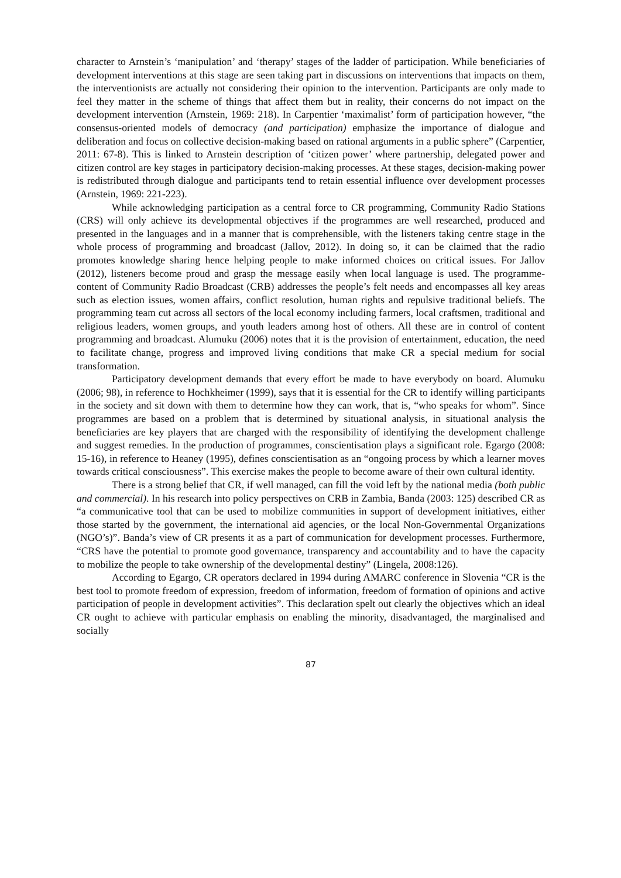character to Arnstein’s ‘manipulation’ and ‘therapy’ stages of the ladder of participation. While beneficiaries of development interventions at this stage are seen taking part in discussions on interventions that impacts on them, the interventionists are actually not considering their opinion to the intervention. Participants are only made to feel they matter in the scheme of things that affect them but in reality, their concerns do not impact on the development intervention (Arnstein, 1969: 218). In Carpentier ‘maximalist’ form of participation however, “the consensus-oriented models of democracy (and participation) emphasize the importance of dialogue and deliberation and focus on collective decision-making based on rational arguments in a public sphere” (Carpentier, 2011: 67-8). This is linked to Arnstein description of ‘citizen power’ where partnership, delegated power and citizen control are key stages in participatory decision-making processes. At these stages, decision-making power is redistributed through dialogue and participants tend to retain essential influence over development processes (Arnstein, 1969: 221-223).
While acknowledging participation as a central force to CR programming, Community Radio Stations (CRS) will only achieve its developmental objectives if the programmes are well researched, produced and presented in the languages and in a manner that is comprehensible, with the listeners taking centre stage in the whole process of programming and broadcast (Jallov, 2012). In doing so, it can be claimed that the radio promotes knowledge sharing hence helping people to make informed choices on critical issues. For Jallov (2012), listeners become proud and grasp the message easily when local language is used. The programme-content of Community Radio Broadcast (CRB) addresses the people’s felt needs and encompasses all key areas such as election issues, women affairs, conflict resolution, human rights and repulsive traditional beliefs. The programming team cut across all sectors of the local economy including farmers, local craftsmen, traditional and religious leaders, women groups, and youth leaders among host of others. All these are in control of content programming and broadcast. Alumuku (2006) notes that it is the provision of entertainment, education, the need to facilitate change, progress and improved living conditions that make CR a special medium for social transformation.
Participatory development demands that every effort be made to have everybody on board. Alumuku (2006; 98), in reference to Hochkheimer (1999), says that it is essential for the CR to identify willing participants in the society and sit down with them to determine how they can work, that is, “who speaks for whom”. Since programmes are based on a problem that is determined by situational analysis, in situational analysis the beneficiaries are key players that are charged with the responsibility of identifying the development challenge and suggest remedies. In the production of programmes, conscientisation plays a significant role. Egargo (2008: 15-16), in reference to Heaney (1995), defines conscientisation as an “ongoing process by which a learner moves towards critical consciousness”. This exercise makes the people to become aware of their own cultural identity.
There is a strong belief that CR, if well managed, can fill the void left by the national media (both public and commercial). In his research into policy perspectives on CRB in Zambia, Banda (2003: 125) described CR as “a communicative tool that can be used to mobilize communities in support of development initiatives, either those started by the government, the international aid agencies, or the local Non-Governmental Organizations (NGO’s)”. Banda’s view of CR presents it as a part of communication for development processes. Furthermore, “CRS have the potential to promote good governance, transparency and accountability and to have the capacity to mobilize the people to take ownership of the developmental destiny” (Lingela, 2008:126).
According to Egargo, CR operators declared in 1994 during AMARC conference in Slovenia “CR is the best tool to promote freedom of expression, freedom of information, freedom of formation of opinions and active participation of people in development activities”. This declaration spelt out clearly the objectives which an ideal CR ought to achieve with particular emphasis on enabling the minority, disadvantaged, the marginalised and socially
87